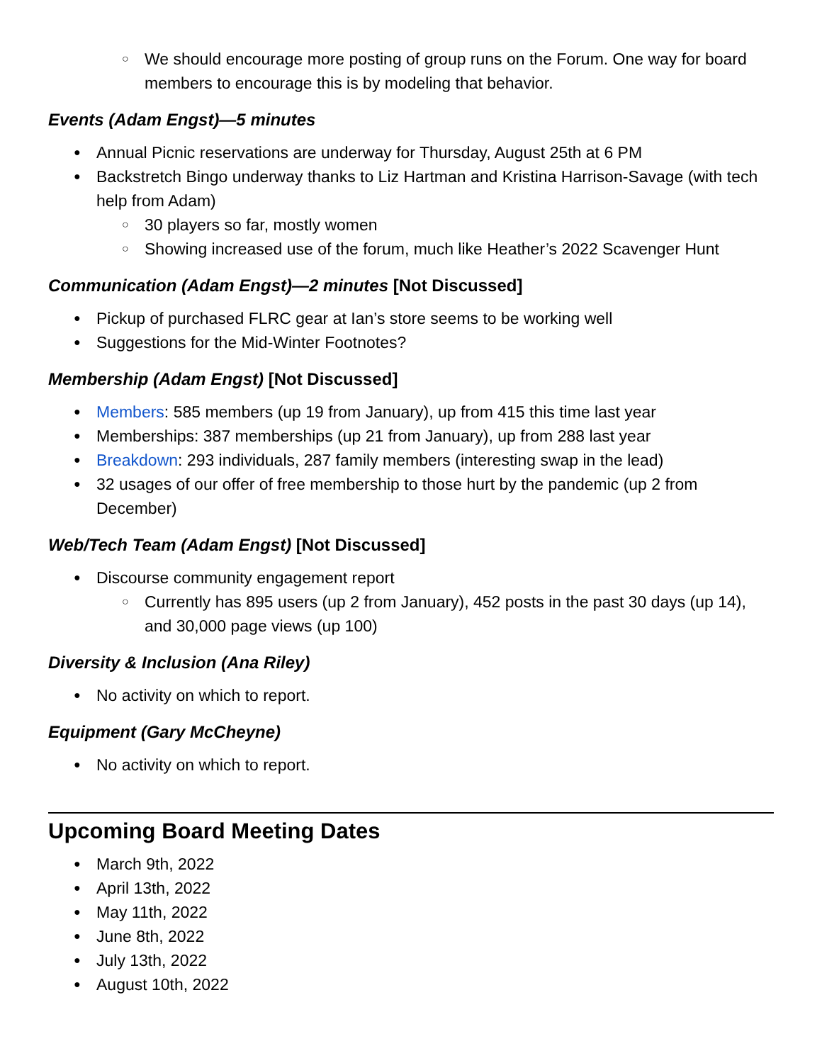We should encourage more posting of group runs on the Forum. One way for board members to encourage this is by modeling that behavior.
Events (Adam Engst)—5 minutes
Annual Picnic reservations are underway for Thursday, August 25th at 6 PM
Backstretch Bingo underway thanks to Liz Hartman and Kristina Harrison-Savage (with tech help from Adam)
30 players so far, mostly women
Showing increased use of the forum, much like Heather’s 2022 Scavenger Hunt
Communication (Adam Engst)—2 minutes [Not Discussed]
Pickup of purchased FLRC gear at Ian’s store seems to be working well
Suggestions for the Mid-Winter Footnotes?
Membership (Adam Engst) [Not Discussed]
Members: 585 members (up 19 from January), up from 415 this time last year
Memberships: 387 memberships (up 21 from January), up from 288 last year
Breakdown: 293 individuals, 287 family members (interesting swap in the lead)
32 usages of our offer of free membership to those hurt by the pandemic (up 2 from December)
Web/Tech Team (Adam Engst) [Not Discussed]
Discourse community engagement report
Currently has 895 users (up 2 from January), 452 posts in the past 30 days (up 14), and 30,000 page views (up 100)
Diversity & Inclusion (Ana Riley)
No activity on which to report.
Equipment (Gary McCheyne)
No activity on which to report.
Upcoming Board Meeting Dates
March 9th, 2022
April 13th, 2022
May 11th, 2022
June 8th, 2022
July 13th, 2022
August 10th, 2022